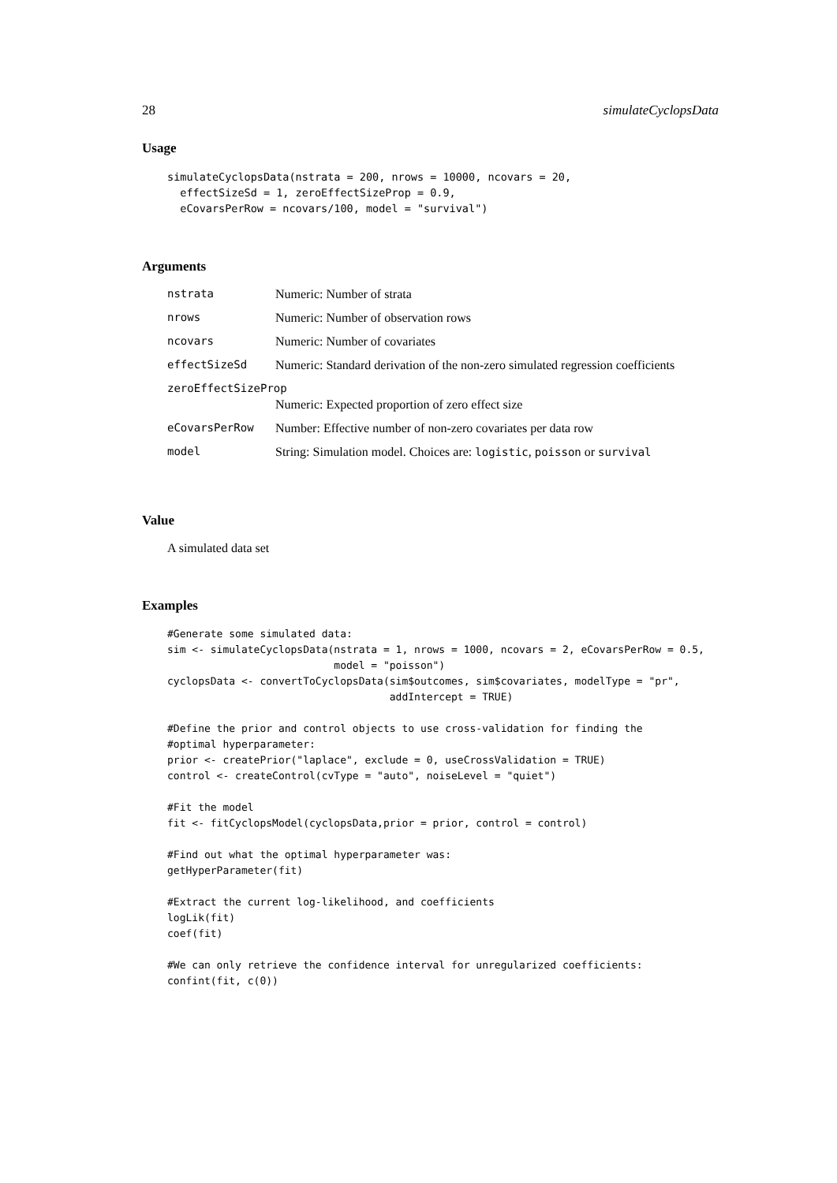28 simulateCyclopsData
Usage
simulateCyclopsData(nstrata = 200, nrows = 10000, ncovars = 20,
  effectSizeSd = 1, zeroEffectSizeProp = 0.9,
  eCovarsPerRow = ncovars/100, model = "survival")
Arguments
| nstrata | Numeric: Number of strata |
| nrows | Numeric: Number of observation rows |
| ncovars | Numeric: Number of covariates |
| effectSizeSd | Numeric: Standard derivation of the non-zero simulated regression coefficients |
| zeroEffectSizeProp | |
| | Numeric: Expected proportion of zero effect size |
| eCovarsPerRow | Number: Effective number of non-zero covariates per data row |
| model | String: Simulation model. Choices are: logistic , poisson or survival |
Value
A simulated data set
Examples
#Generate some simulated data:
sim <- simulateCyclopsData(nstrata = 1, nrows = 1000, ncovars = 2, eCovarsPerRow = 0.5,
                           model = "poisson")
cyclopsData <- convertToCyclopsData(sim$outcomes, sim$covariates, modelType = "pr",
                                    addIntercept = TRUE)

#Define the prior and control objects to use cross-validation for finding the
#optimal hyperparameter:
prior <- createPrior("laplace", exclude = 0, useCrossValidation = TRUE)
control <- createControl(cvType = "auto", noiseLevel = "quiet")

#Fit the model
fit <- fitCyclopsModel(cyclopsData,prior = prior, control = control)

#Find out what the optimal hyperparameter was:
getHyperParameter(fit)

#Extract the current log-likelihood, and coefficients
logLik(fit)
coef(fit)

#We can only retrieve the confidence interval for unregularized coefficients:
confint(fit, c(0))